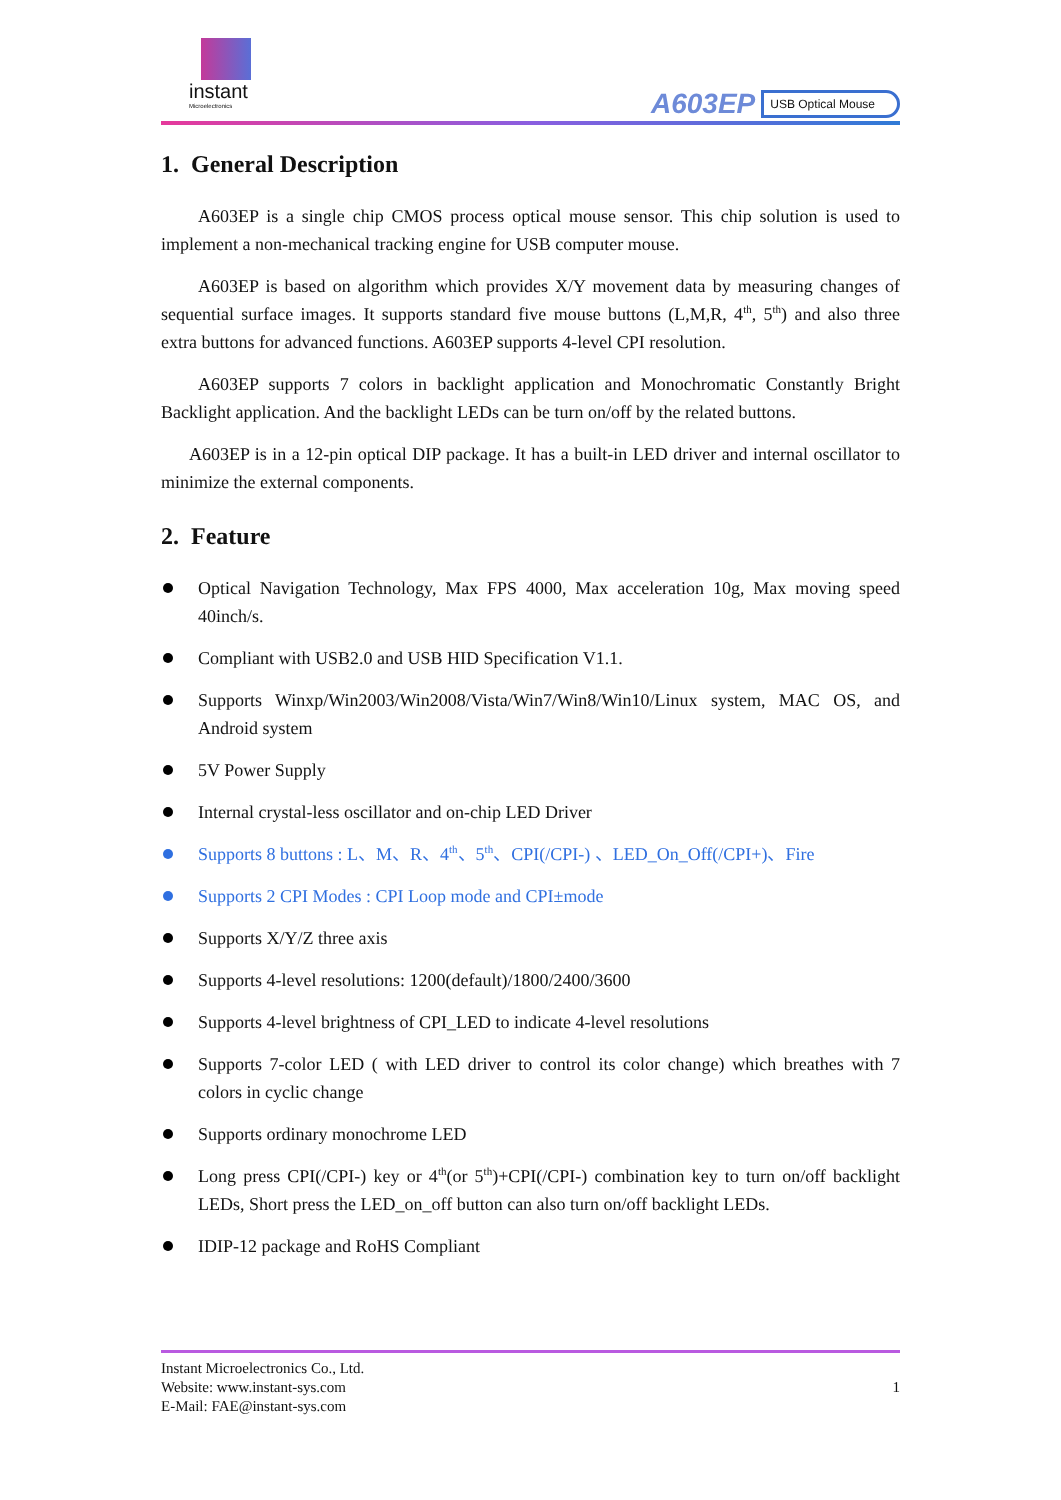instant
Microelectronics
A603EP USB Optical Mouse
1. General Description
A603EP is a single chip CMOS process optical mouse sensor. This chip solution is used to implement a non-mechanical tracking engine for USB computer mouse.
A603EP is based on algorithm which provides X/Y movement data by measuring changes of sequential surface images. It supports standard five mouse buttons (L,M,R, 4<sup>th</sup>, 5<sup>th</sup>) and also three extra buttons for advanced functions. A603EP supports 4-level CPI resolution.
A603EP supports 7 colors in backlight application and Monochromatic Constantly Bright Backlight application. And the backlight LEDs can be turn on/off by the related buttons.
A603EP is in a 12-pin optical DIP package. It has a built-in LED driver and internal oscillator to minimize the external components.
2. Feature
Optical Navigation Technology, Max FPS 4000, Max acceleration 10g, Max moving speed 40inch/s.
Compliant with USB2.0 and USB HID Specification V1.1.
Supports Winxp/Win2003/Win2008/Vista/Win7/Win8/Win10/Linux system, MAC OS, and Android system
5V Power Supply
Internal crystal-less oscillator and on-chip LED Driver
Supports 8 buttons : L、M、R、4<sup>th</sup>、5<sup>th</sup>、CPI(/CPI-) 、LED_On_Off(/CPI+)、Fire
Supports 2 CPI Modes : CPI Loop mode and CPI±mode
Supports X/Y/Z three axis
Supports 4-level resolutions: 1200(default)/1800/2400/3600
Supports 4-level brightness of CPI_LED to indicate 4-level resolutions
Supports 7-color LED ( with LED driver to control its color change) which breathes with 7 colors in cyclic change
Supports ordinary monochrome LED
Long press CPI(/CPI-) key or 4<sup>th</sup>(or 5<sup>th</sup>)+CPI(/CPI-) combination key to turn on/off backlight LEDs, Short press the LED_on_off button can also turn on/off backlight LEDs.
IDIP-12 package and RoHS Compliant
Instant Microelectronics Co., Ltd.
Website: www.instant-sys.com
E-Mail: FAE@instant-sys.com
1